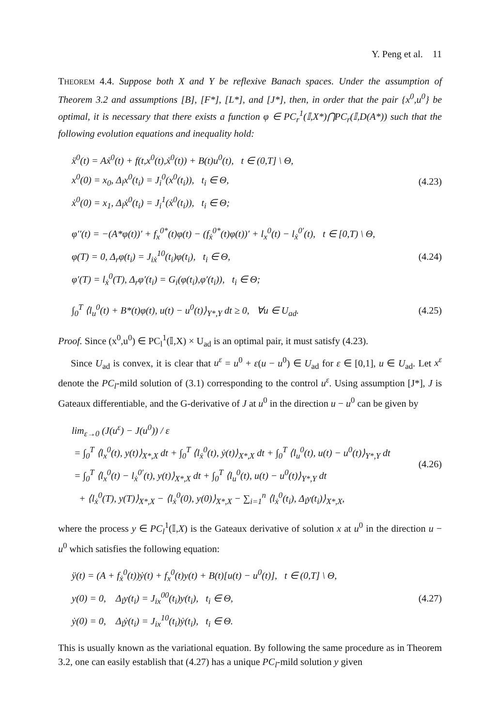Y. Peng et al. 11
THEOREM 4.4. Suppose both X and Y be reflexive Banach spaces. Under the assumption of Theorem 3.2 and assumptions [B], [F*], [L*], and [J*], then, in order that the pair {x<sup>0</sup>,u<sup>0</sup>} be optimal, it is necessary that there exists a function φ ∈ PC<sub>r</sub><sup>1</sup>(𝕀,X*)⋂PC<sub>r</sub>(𝕀,D(A*)) such that the following evolution equations and inequality hold:
ẍ<sup>0</sup>(t) = Aẋ<sup>0</sup>(t) + f(t,x<sup>0</sup>(t),ẋ<sup>0</sup>(t)) + B(t)u<sup>0</sup>(t), t ∈ (0,T] \ Θ,
x<sup>0</sup>(0) = x<sub>0</sub>, Δ<sub>l</sub>x<sup>0</sup>(t<sub>i</sub>) = J<sub>i</sub><sup>0</sup>(x<sup>0</sup>(t<sub>i</sub>)), t<sub>i</sub> ∈ Θ,
ẋ<sup>0</sup>(0) = x<sub>1</sub>, Δ<sub>l</sub>ẋ<sup>0</sup>(t<sub>i</sub>) = J<sub>i</sub><sup>1</sup>(ẋ<sup>0</sup>(t<sub>i</sub>)), t<sub>i</sub> ∈ Θ;
(4.23)
φ′′(t) = −(A*φ(t))′ + f<sub>x</sub><sup>0*</sup>(t)φ(t) − (f<sub>ẋ</sub><sup>0*</sup>(t)φ(t))′ + l<sub>x</sub><sup>0</sup>(t) − l<sub>ẋ</sub><sup>0′</sup>(t), t ∈ [0,T) \ Θ,
φ(T) = 0, Δ<sub>r</sub>φ(t<sub>i</sub>) = J<sub>iẋ</sub><sup>10</sup>(t<sub>i</sub>)φ(t<sub>i</sub>), t<sub>i</sub> ∈ Θ,
φ′(T) = l<sub>ẋ</sub><sup>0</sup>(T), Δ<sub>r</sub>φ′(t<sub>i</sub>) = G<sub>i</sub>(φ(t<sub>i</sub>),φ′(t<sub>i</sub>)), t<sub>i</sub> ∈ Θ;
(4.24)
∫<sub>0</sub><sup>T</sup> ⟨l<sub>u</sub><sup>0</sup>(t) + B*(t)φ(t), u(t) − u<sup>0</sup>(t)⟩<sub>Y*,Y</sub> dt ≥ 0, ∀u ∈ U<sub>ad</sub>.
(4.25)
Proof. Since (x<sup>0</sup>,u<sup>0</sup>) ∈ PC<sub>l</sub><sup>1</sup>(𝕀,X) × U<sub>ad</sub> is an optimal pair, it must satisfy (4.23).
Since U<sub>ad</sub> is convex, it is clear that u<sup>ε</sup> = u<sup>0</sup> + ε(u − u<sup>0</sup>) ∈ U<sub>ad</sub> for ε ∈ [0,1], u ∈ U<sub>ad</sub>. Let x<sup>ε</sup> denote the PC<sub>l</sub>-mild solution of (3.1) corresponding to the control u<sup>ε</sup>. Using assumption [J*], J is Gateaux differentiable, and the G-derivative of J at u<sup>0</sup> in the direction u − u<sup>0</sup> can be given by
lim<sub>ε→0</sub> (J(u<sup>ε</sup>) − J(u<sup>0</sup>)) / ε
= ∫<sub>0</sub><sup>T</sup> ⟨l<sub>x</sub><sup>0</sup>(t), y(t)⟩<sub>X*,X</sub> dt + ∫<sub>0</sub><sup>T</sup> ⟨l<sub>ẋ</sub><sup>0</sup>(t), ẏ(t)⟩<sub>X*,X</sub> dt + ∫<sub>0</sub><sup>T</sup> ⟨l<sub>u</sub><sup>0</sup>(t), u(t) − u<sup>0</sup>(t)⟩<sub>Y*,Y</sub> dt
= ∫<sub>0</sub><sup>T</sup> ⟨l<sub>x</sub><sup>0</sup>(t) − l<sub>ẋ</sub><sup>0′</sup>(t), y(t)⟩<sub>X*,X</sub> dt + ∫<sub>0</sub><sup>T</sup> ⟨l<sub>u</sub><sup>0</sup>(t), u(t) − u<sup>0</sup>(t)⟩<sub>Y*,Y</sub> dt
+ ⟨l<sub>ẋ</sub><sup>0</sup>(T), y(T)⟩<sub>X*,X</sub> − ⟨l<sub>ẋ</sub><sup>0</sup>(0), y(0)⟩<sub>X*,X</sub> − ∑<sub>i=1</sub><sup>n</sup> ⟨l<sub>ẋ</sub><sup>0</sup>(t<sub>i</sub>), Δ<sub>l</sub>y(t<sub>i</sub>)⟩<sub>X*,X</sub>,
(4.26)
where the process y ∈ PC<sub>l</sub><sup>1</sup>(𝕀,X) is the Gateaux derivative of solution x at u<sup>0</sup> in the direction u − u<sup>0</sup> which satisfies the following equation:
ÿ(t) = (A + f<sub>ẋ</sub><sup>0</sup>(t))ẏ(t) + f<sub>x</sub><sup>0</sup>(t)y(t) + B(t)[u(t) − u<sup>0</sup>(t)], t ∈ (0,T] \ Θ,
y(0) = 0, Δ<sub>l</sub>y(t<sub>i</sub>) = J<sub>ix</sub><sup>00</sup>(t<sub>i</sub>)y(t<sub>i</sub>), t<sub>i</sub> ∈ Θ,
ẏ(0) = 0, Δ<sub>l</sub>ẏ(t<sub>i</sub>) = J<sub>ix</sub><sup>10</sup>(t<sub>i</sub>)ẏ(t<sub>i</sub>), t<sub>i</sub> ∈ Θ.
(4.27)
This is usually known as the variational equation. By following the same procedure as in Theorem 3.2, one can easily establish that (4.27) has a unique PC<sub>l</sub>-mild solution y given